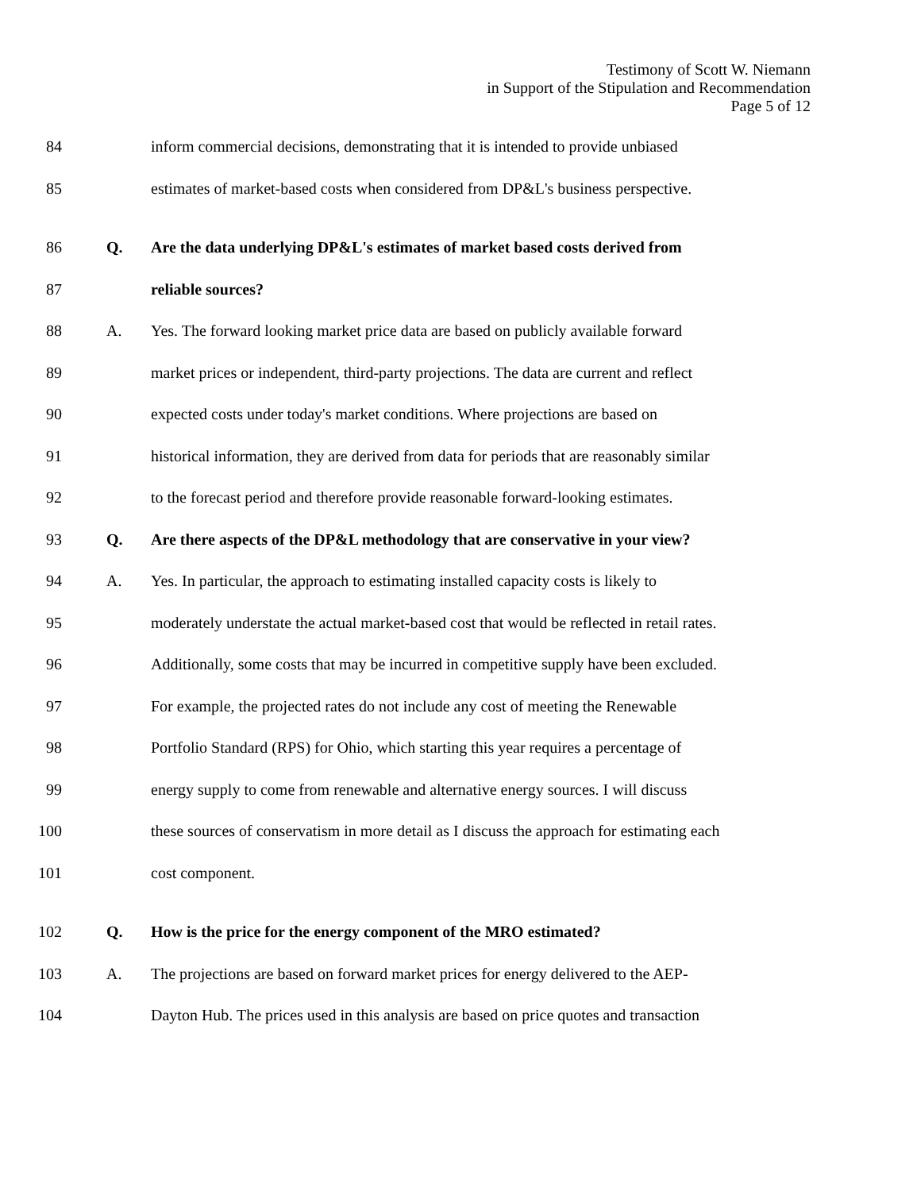Testimony of Scott W. Niemann
in Support of the Stipulation and Recommendation
Page 5 of 12
84 inform commercial decisions, demonstrating that it is intended to provide unbiased
85 estimates of market-based costs when considered from DP&L's business perspective.
86 Q. Are the data underlying DP&L's estimates of market based costs derived from
87 reliable sources?
88 A. Yes. The forward looking market price data are based on publicly available forward
89 market prices or independent, third-party projections. The data are current and reflect
90 expected costs under today's market conditions. Where projections are based on
91 historical information, they are derived from data for periods that are reasonably similar
92 to the forecast period and therefore provide reasonable forward-looking estimates.
93 Q. Are there aspects of the DP&L methodology that are conservative in your view?
94 A. Yes. In particular, the approach to estimating installed capacity costs is likely to
95 moderately understate the actual market-based cost that would be reflected in retail rates.
96 Additionally, some costs that may be incurred in competitive supply have been excluded.
97 For example, the projected rates do not include any cost of meeting the Renewable
98 Portfolio Standard (RPS) for Ohio, which starting this year requires a percentage of
99 energy supply to come from renewable and alternative energy sources. I will discuss
100 these sources of conservatism in more detail as I discuss the approach for estimating each
101 cost component.
102 Q. How is the price for the energy component of the MRO estimated?
103 A. The projections are based on forward market prices for energy delivered to the AEP-
104 Dayton Hub. The prices used in this analysis are based on price quotes and transaction